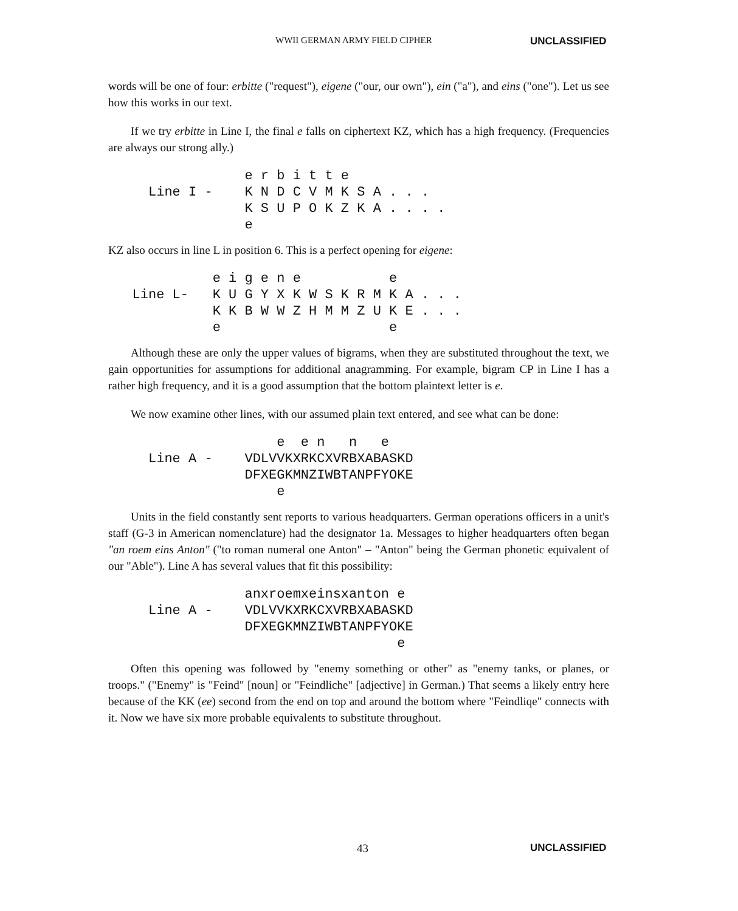WWII GERMAN ARMY FIELD CIPHER UNCLASSIFIED
words will be one of four: erbitte ("request"), eigene ("our, our own"), ein ("a"), and eins ("one"). Let us see how this works in our text.
If we try erbitte in Line I, the final e falls on ciphertext KZ, which has a high frequency. (Frequencies are always our strong ally.)
e r b i t t e Line I - K N D C V M K S A . . . K S U P O K Z K A . . . . e
KZ also occurs in line L in position 6. This is a perfect opening for eigene:
e i g e n e e Line L- K U G Y X K W S K R M K A . . . K K B W W Z H M M Z U K E . . . e e
Although these are only the upper values of bigrams, when they are substituted throughout the text, we gain opportunities for assumptions for additional anagramming. For example, bigram CP in Line I has a rather high frequency, and it is a good assumption that the bottom plaintext letter is e.
We now examine other lines, with our assumed plain text entered, and see what can be done:
e e n n e Line A - VDLVVKXRKCXVRBXABASKD DFXEGKMNZIWBTANPFYOKE e
Units in the field constantly sent reports to various headquarters. German operations officers in a unit's staff (G-3 in American nomenclature) had the designator 1a. Messages to higher headquarters often began "an roem eins Anton" ("to roman numeral one Anton" – "Anton" being the German phonetic equivalent of our "Able"). Line A has several values that fit this possibility:
anxroemxeinsxanton e Line A - VDLVVKXRKCXVRBXABASKD DFXEGKMNZIWBTANPFYOKE e
Often this opening was followed by "enemy something or other" as "enemy tanks, or planes, or troops." ("Enemy" is "Feind" [noun] or "Feindliche" [adjective] in German.) That seems a likely entry here because of the KK (ee) second from the end on top and around the bottom where "Feindliqe" connects with it. Now we have six more probable equivalents to substitute throughout.
43 UNCLASSIFIED